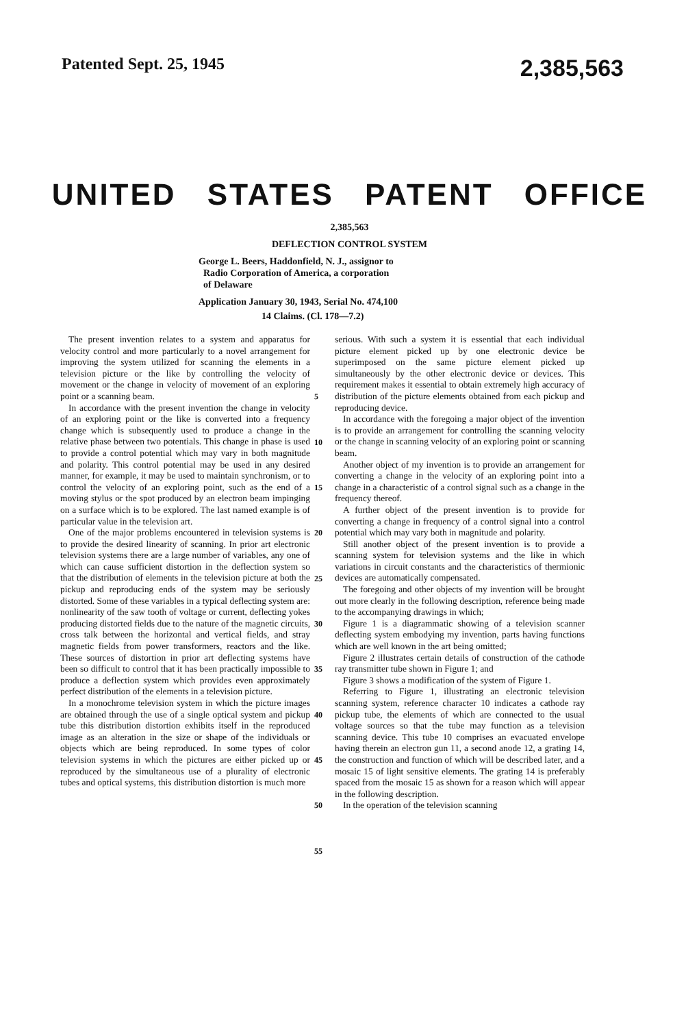Patented Sept. 25, 1945 2,385,563
UNITED STATES PATENT OFFICE
2,385,563
DEFLECTION CONTROL SYSTEM
George L. Beers, Haddonfield, N. J., assignor to
Radio Corporation of America, a corporation
of Delaware
Application January 30, 1943, Serial No. 474,100
14 Claims. (Cl. 178—7.2)
The present invention relates to a system and apparatus for velocity control and more particularly to a novel arrangement for improving the system utilized for scanning the elements in a television picture or the like by controlling the velocity of movement or the change in velocity of movement of an exploring point or a scanning beam.
In accordance with the present invention the change in velocity of an exploring point or the like is converted into a frequency change which is subsequently used to produce a change in the relative phase between two potentials. This change in phase is used to provide a control potential which may vary in both magnitude and polarity. This control potential may be used in any desired manner, for example, it may be used to maintain synchronism, or to control the velocity of an exploring point, such as the end of a moving stylus or the spot produced by an electron beam impinging on a surface which is to be explored. The last named example is of particular value in the television art.
One of the major problems encountered in television systems is to provide the desired linearity of scanning. In prior art electronic television systems there are a large number of variables, any one of which can cause sufficient distortion in the deflection system so that the distribution of elements in the television picture at both the pickup and reproducing ends of the system may be seriously distorted. Some of these variables in a typical deflecting system are: nonlinearity of the saw tooth of voltage or current, deflecting yokes producing distorted fields due to the nature of the magnetic circuits, cross talk between the horizontal and vertical fields, and stray magnetic fields from power transformers, reactors and the like. These sources of distortion in prior art deflecting systems have been so difficult to control that it has been practically impossible to produce a deflection system which provides even approximately perfect distribution of the elements in a television picture.
In a monochrome television system in which the picture images are obtained through the use of a single optical system and pickup tube this distribution distortion exhibits itself in the reproduced image as an alteration in the size or shape of the individuals or objects which are being reproduced. In some types of color television systems in which the pictures are either picked up or reproduced by the simultaneous use of a plurality of electronic tubes and optical systems, this distribution distortion is much more
5
10
15
20
25
30
35
40
45
50
55
serious. With such a system it is essential that each individual picture element picked up by one electronic device be superimposed on the same picture element picked up simultaneously by the other electronic device or devices. This requirement makes it essential to obtain extremely high accuracy of distribution of the picture elements obtained from each pickup and reproducing device.
In accordance with the foregoing a major object of the invention is to provide an arrangement for controlling the scanning velocity or the change in scanning velocity of an exploring point or scanning beam.
Another object of my invention is to provide an arrangement for converting a change in the velocity of an exploring point into a change in a characteristic of a control signal such as a change in the frequency thereof.
A further object of the present invention is to provide for converting a change in frequency of a control signal into a control potential which may vary both in magnitude and polarity.
Still another object of the present invention is to provide a scanning system for television systems and the like in which variations in circuit constants and the characteristics of thermionic devices are automatically compensated.
The foregoing and other objects of my invention will be brought out more clearly in the following description, reference being made to the accompanying drawings in which;
Figure 1 is a diagrammatic showing of a television scanner deflecting system embodying my invention, parts having functions which are well known in the art being omitted;
Figure 2 illustrates certain details of construction of the cathode ray transmitter tube shown in Figure 1; and
Figure 3 shows a modification of the system of Figure 1.
Referring to Figure 1, illustrating an electronic television scanning system, reference character 10 indicates a cathode ray pickup tube, the elements of which are connected to the usual voltage sources so that the tube may function as a television scanning device. This tube 10 comprises an evacuated envelope having therein an electron gun 11, a second anode 12, a grating 14, the construction and function of which will be described later, and a mosaic 15 of light sensitive elements. The grating 14 is preferably spaced from the mosaic 15 as shown for a reason which will appear in the following description.
In the operation of the television scanning